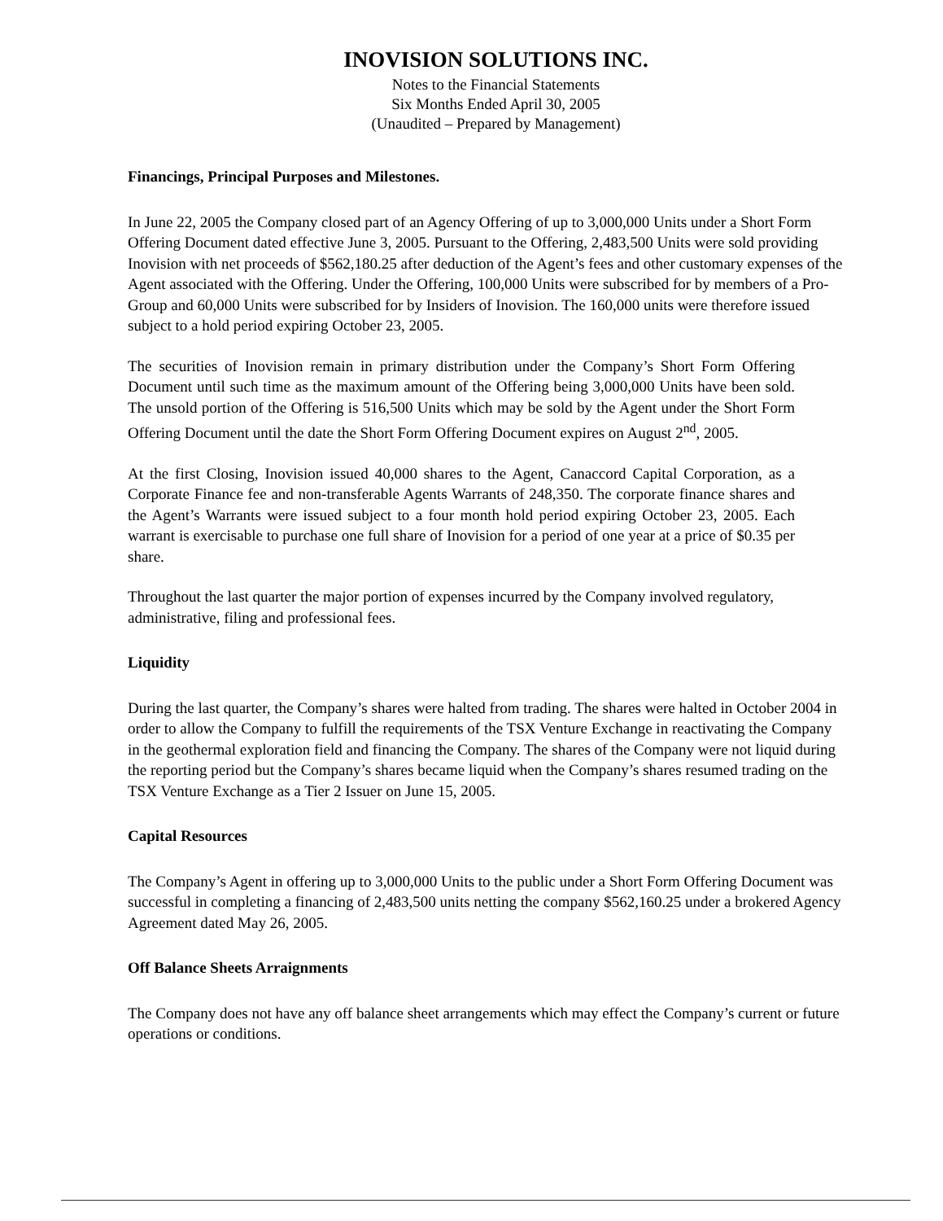INOVISION SOLUTIONS INC.
Notes to the Financial Statements
Six Months Ended April 30, 2005
(Unaudited – Prepared by Management)
Financings, Principal Purposes and Milestones.
In June 22, 2005 the Company closed part of an Agency Offering of up to 3,000,000 Units under a Short Form Offering Document dated effective June 3, 2005. Pursuant to the Offering, 2,483,500 Units were sold providing Inovision with net proceeds of $562,180.25 after deduction of the Agent’s fees and other customary expenses of the Agent associated with the Offering. Under the Offering, 100,000 Units were subscribed for by members of a Pro-Group and 60,000 Units were subscribed for by Insiders of Inovision. The 160,000 units were therefore issued subject to a hold period expiring October 23, 2005.
The securities of Inovision remain in primary distribution under the Company’s Short Form Offering Document until such time as the maximum amount of the Offering being 3,000,000 Units have been sold. The unsold portion of the Offering is 516,500 Units which may be sold by the Agent under the Short Form Offering Document until the date the Short Form Offering Document expires on August 2<sup>nd</sup>, 2005.
At the first Closing, Inovision issued 40,000 shares to the Agent, Canaccord Capital Corporation, as a Corporate Finance fee and non-transferable Agents Warrants of 248,350. The corporate finance shares and the Agent’s Warrants were issued subject to a four month hold period expiring October 23, 2005. Each warrant is exercisable to purchase one full share of Inovision for a period of one year at a price of $0.35 per share.
Throughout the last quarter the major portion of expenses incurred by the Company involved regulatory, administrative, filing and professional fees.
Liquidity
During the last quarter, the Company’s shares were halted from trading. The shares were halted in October 2004 in order to allow the Company to fulfill the requirements of the TSX Venture Exchange in reactivating the Company in the geothermal exploration field and financing the Company. The shares of the Company were not liquid during the reporting period but the Company’s shares became liquid when the Company’s shares resumed trading on the TSX Venture Exchange as a Tier 2 Issuer on June 15, 2005.
Capital Resources
The Company’s Agent in offering up to 3,000,000 Units to the public under a Short Form Offering Document was successful in completing a financing of 2,483,500 units netting the company $562,160.25 under a brokered Agency Agreement dated May 26, 2005.
Off Balance Sheets Arraignments
The Company does not have any off balance sheet arrangements which may effect the Company’s current or future operations or conditions.